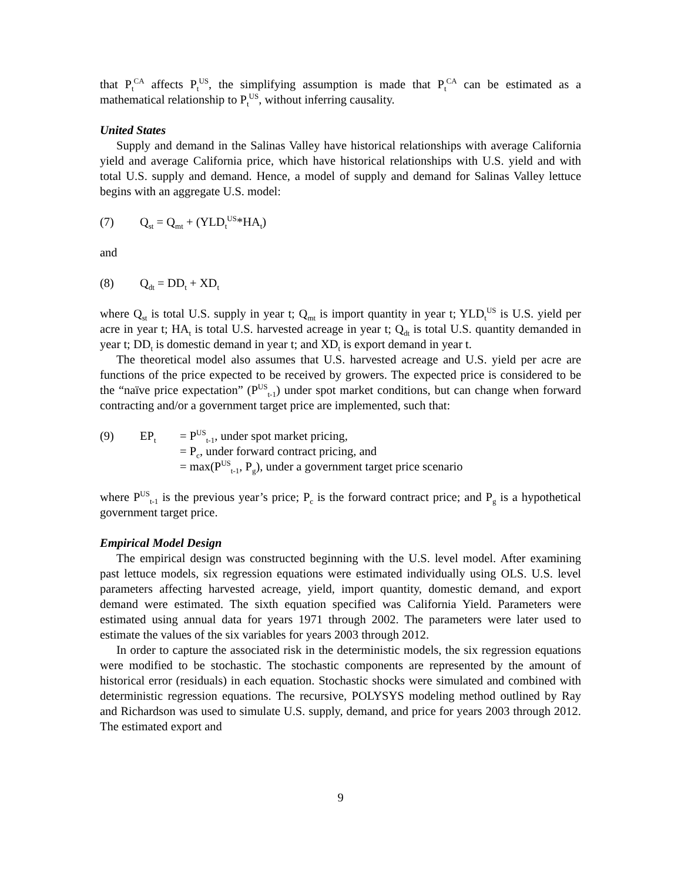that P<sub>t</sub><sup>CA</sup> affects P<sub>t</sub><sup>US</sup>, the simplifying assumption is made that P<sub>t</sub><sup>CA</sup> can be estimated as a mathematical relationship to P<sub>t</sub><sup>US</sup>, without inferring causality.
United States
Supply and demand in the Salinas Valley have historical relationships with average California yield and average California price, which have historical relationships with U.S. yield and with total U.S. supply and demand. Hence, a model of supply and demand for Salinas Valley lettuce begins with an aggregate U.S. model:
(7) Q<sub>st</sub> = Q<sub>mt</sub> + (YLD<sub>t</sub><sup>US</sup>*HA<sub>t</sub>)
and
(8) Q<sub>dt</sub> = DD<sub>t</sub> + XD<sub>t</sub>
where Q<sub>st</sub> is total U.S. supply in year t; Q<sub>mt</sub> is import quantity in year t; YLD<sub>t</sub><sup>US</sup> is U.S. yield per acre in year t; HA<sub>t</sub> is total U.S. harvested acreage in year t; Q<sub>dt</sub> is total U.S. quantity demanded in year t; DD<sub>t</sub> is domestic demand in year t; and XD<sub>t</sub> is export demand in year t.
The theoretical model also assumes that U.S. harvested acreage and U.S. yield per acre are functions of the price expected to be received by growers. The expected price is considered to be the “naïve price expectation” (P<sup>US</sup><sub>t-1</sub>) under spot market conditions, but can change when forward contracting and/or a government target price are implemented, such that:
| (9) | EP<sub>t</sub> | = P<sup>US</sup><sub>t-1</sub>, under spot market pricing, |
| | | = P<sub>c</sub>, under forward contract pricing, and |
| | | = max(P<sup>US</sup><sub>t-1</sub>, P<sub>g</sub>), under a government target price scenario |
where P<sup>US</sup><sub>t-1</sub> is the previous year’s price; P<sub>c</sub> is the forward contract price; and P<sub>g</sub> is a hypothetical government target price.
Empirical Model Design
The empirical design was constructed beginning with the U.S. level model. After examining past lettuce models, six regression equations were estimated individually using OLS. U.S. level parameters affecting harvested acreage, yield, import quantity, domestic demand, and export demand were estimated. The sixth equation specified was California Yield. Parameters were estimated using annual data for years 1971 through 2002. The parameters were later used to estimate the values of the six variables for years 2003 through 2012.
In order to capture the associated risk in the deterministic models, the six regression equations were modified to be stochastic. The stochastic components are represented by the amount of historical error (residuals) in each equation. Stochastic shocks were simulated and combined with deterministic regression equations. The recursive, POLYSYS modeling method outlined by Ray and Richardson was used to simulate U.S. supply, demand, and price for years 2003 through 2012. The estimated export and
9